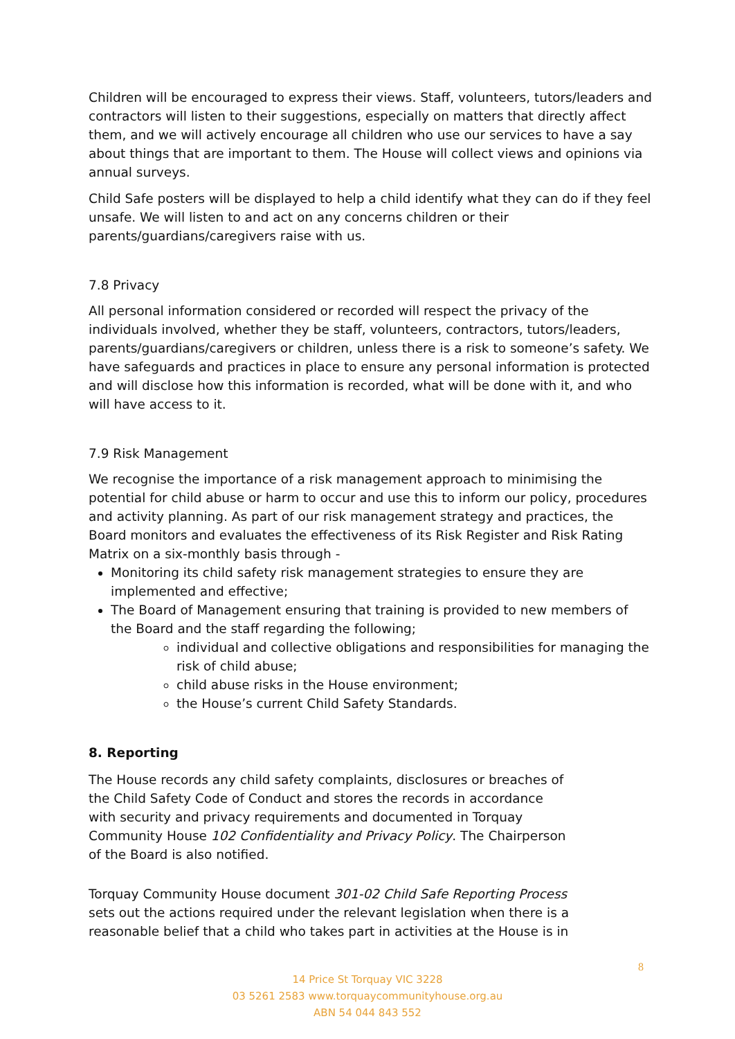Children will be encouraged to express their views. Staff, volunteers, tutors/leaders and contractors will listen to their suggestions, especially on matters that directly affect them, and we will actively encourage all children who use our services to have a say about things that are important to them. The House will collect views and opinions via annual surveys.
Child Safe posters will be displayed to help a child identify what they can do if they feel unsafe. We will listen to and act on any concerns children or their parents/guardians/caregivers raise with us.
7.8 Privacy
All personal information considered or recorded will respect the privacy of the individuals involved, whether they be staff, volunteers, contractors, tutors/leaders, parents/guardians/caregivers or children, unless there is a risk to someone’s safety. We have safeguards and practices in place to ensure any personal information is protected and will disclose how this information is recorded, what will be done with it, and who will have access to it.
7.9 Risk Management
We recognise the importance of a risk management approach to minimising the potential for child abuse or harm to occur and use this to inform our policy, procedures and activity planning. As part of our risk management strategy and practices, the Board monitors and evaluates the effectiveness of its Risk Register and Risk Rating Matrix on a six-monthly basis through -
Monitoring its child safety risk management strategies to ensure they are implemented and effective;
The Board of Management ensuring that training is provided to new members of the Board and the staff regarding the following;
individual and collective obligations and responsibilities for managing the risk of child abuse;
child abuse risks in the House environment;
the House’s current Child Safety Standards.
8. Reporting
The House records any child safety complaints, disclosures or breaches of the Child Safety Code of Conduct and stores the records in accordance with security and privacy requirements and documented in Torquay Community House 102 Confidentiality and Privacy Policy. The Chairperson of the Board is also notified.
Torquay Community House document 301-02 Child Safe Reporting Process sets out the actions required under the relevant legislation when there is a reasonable belief that a child who takes part in activities at the House is in
8
14 Price St Torquay VIC 3228
03 5261 2583 www.torquaycommunityhouse.org.au
ABN 54 044 843 552